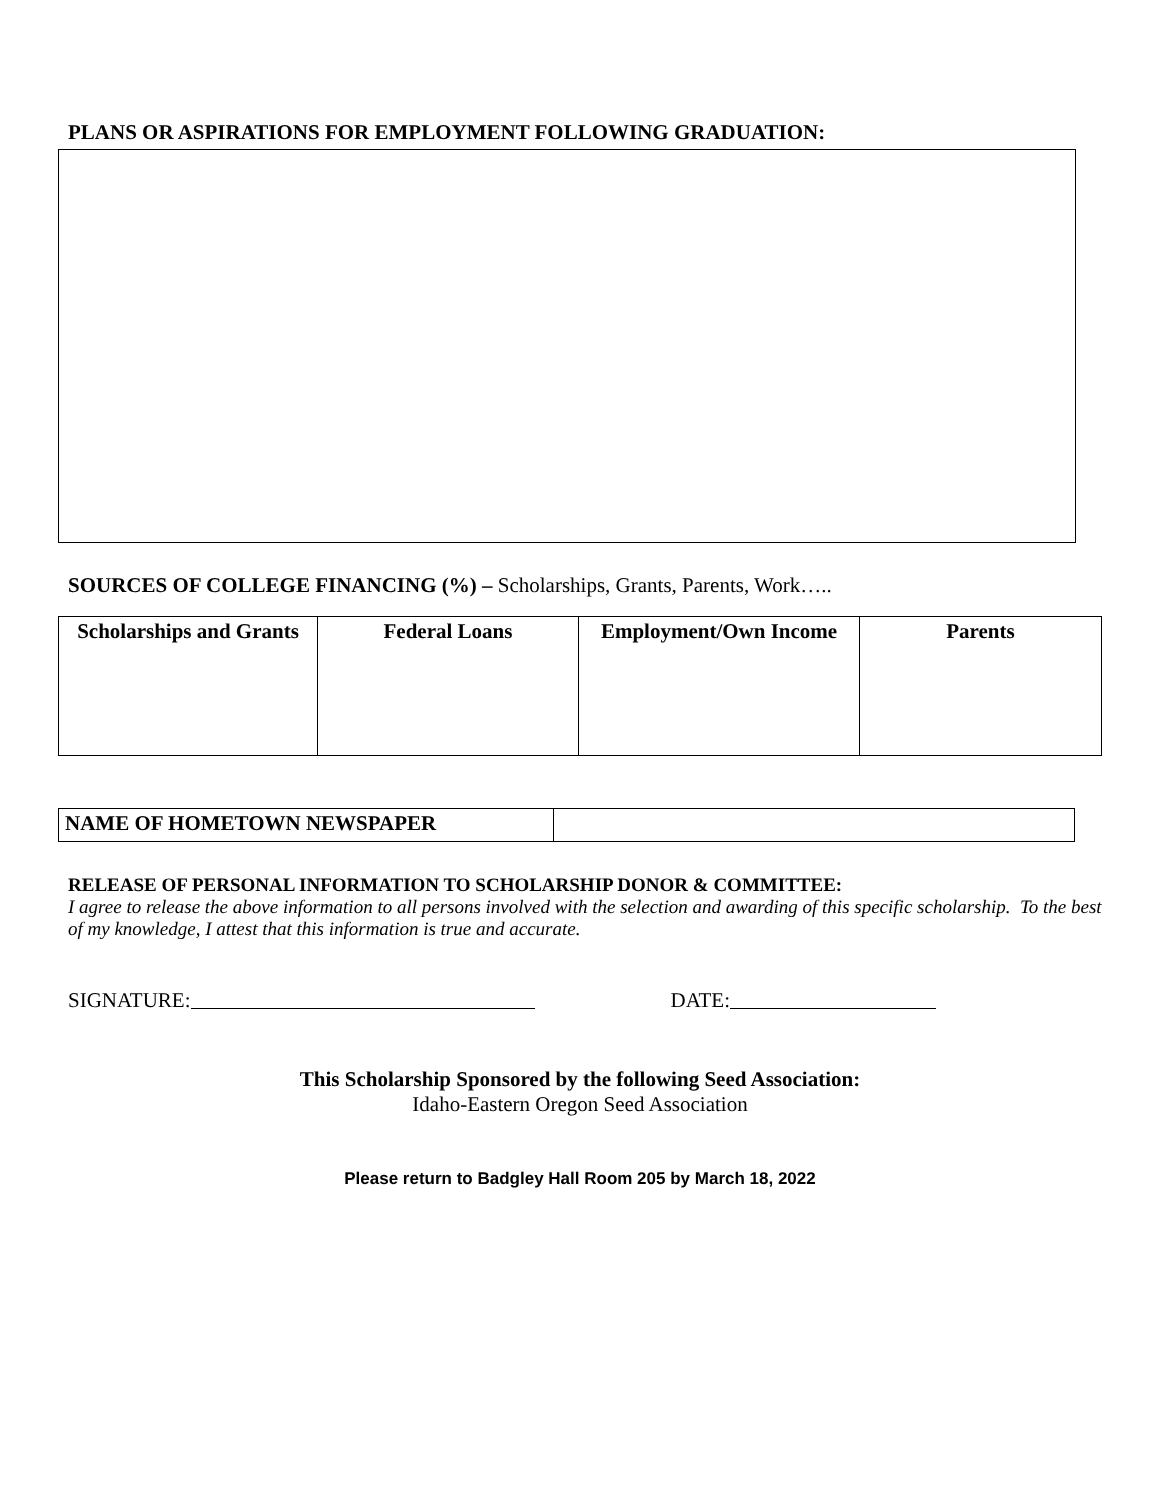PLANS OR ASPIRATIONS FOR EMPLOYMENT FOLLOWING GRADUATION:
SOURCES OF COLLEGE FINANCING (%) – Scholarships, Grants, Parents, Work…..
| Scholarships and Grants | Federal Loans | Employment/Own Income | Parents |
| --- | --- | --- | --- |
| NAME OF HOMETOWN NEWSPAPER | |
RELEASE OF PERSONAL INFORMATION TO SCHOLARSHIP DONOR & COMMITTEE:
I agree to release the above information to all persons involved with the selection and awarding of this specific scholarship. To the best of my knowledge, I attest that this information is true and accurate.
SIGNATURE: DATE:
This Scholarship Sponsored by the following Seed Association:
Idaho-Eastern Oregon Seed Association
Please return to Badgley Hall Room 205 by March 18, 2022